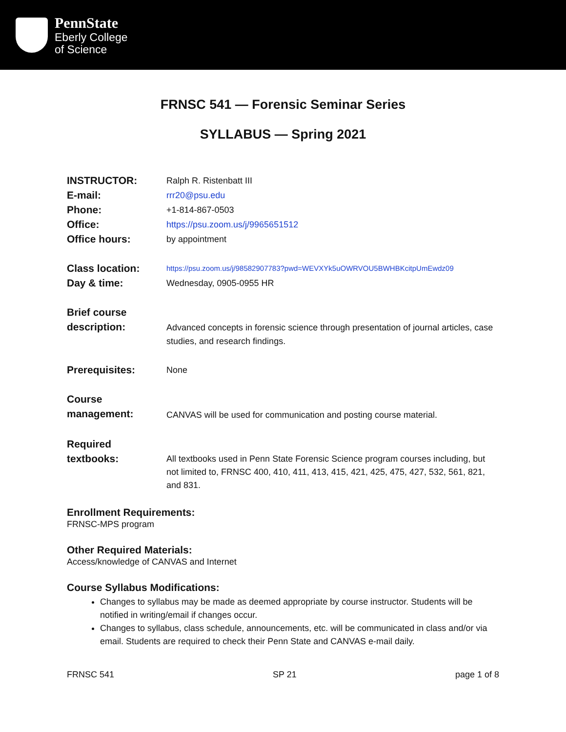PennState
Eberly College
of Science
FRNSC 541 — Forensic Seminar Series
SYLLABUS — Spring 2021
INSTRUCTOR:
Ralph R. Ristenbatt III
E-mail:
rrr20@psu.edu
Phone:
+1-814-867-0503
Office:
https://psu.zoom.us/j/9965651512
Office hours:
by appointment
Class location:
https://psu.zoom.us/j/98582907783?pwd=WEVXYk5uOWRVOU5BWHBKcitpUmEwdz09
Day & time:
Wednesday, 0905-0955 HR
Brief course
description:
Advanced concepts in forensic science through presentation of journal articles, case studies, and research findings.
Prerequisites:
None
Course
management:
CANVAS will be used for communication and posting course material.
Required
textbooks:
All textbooks used in Penn State Forensic Science program courses including, but not limited to, FRNSC 400, 410, 411, 413, 415, 421, 425, 475, 427, 532, 561, 821, and 831.
Enrollment Requirements:
FRNSC-MPS program
Other Required Materials:
Access/knowledge of CANVAS and Internet
Course Syllabus Modifications:
Changes to syllabus may be made as deemed appropriate by course instructor. Students will be notified in writing/email if changes occur.
Changes to syllabus, class schedule, announcements, etc. will be communicated in class and/or via email. Students are required to check their Penn State and CANVAS e-mail daily.
FRNSC 541 SP 21 page 1 of 8